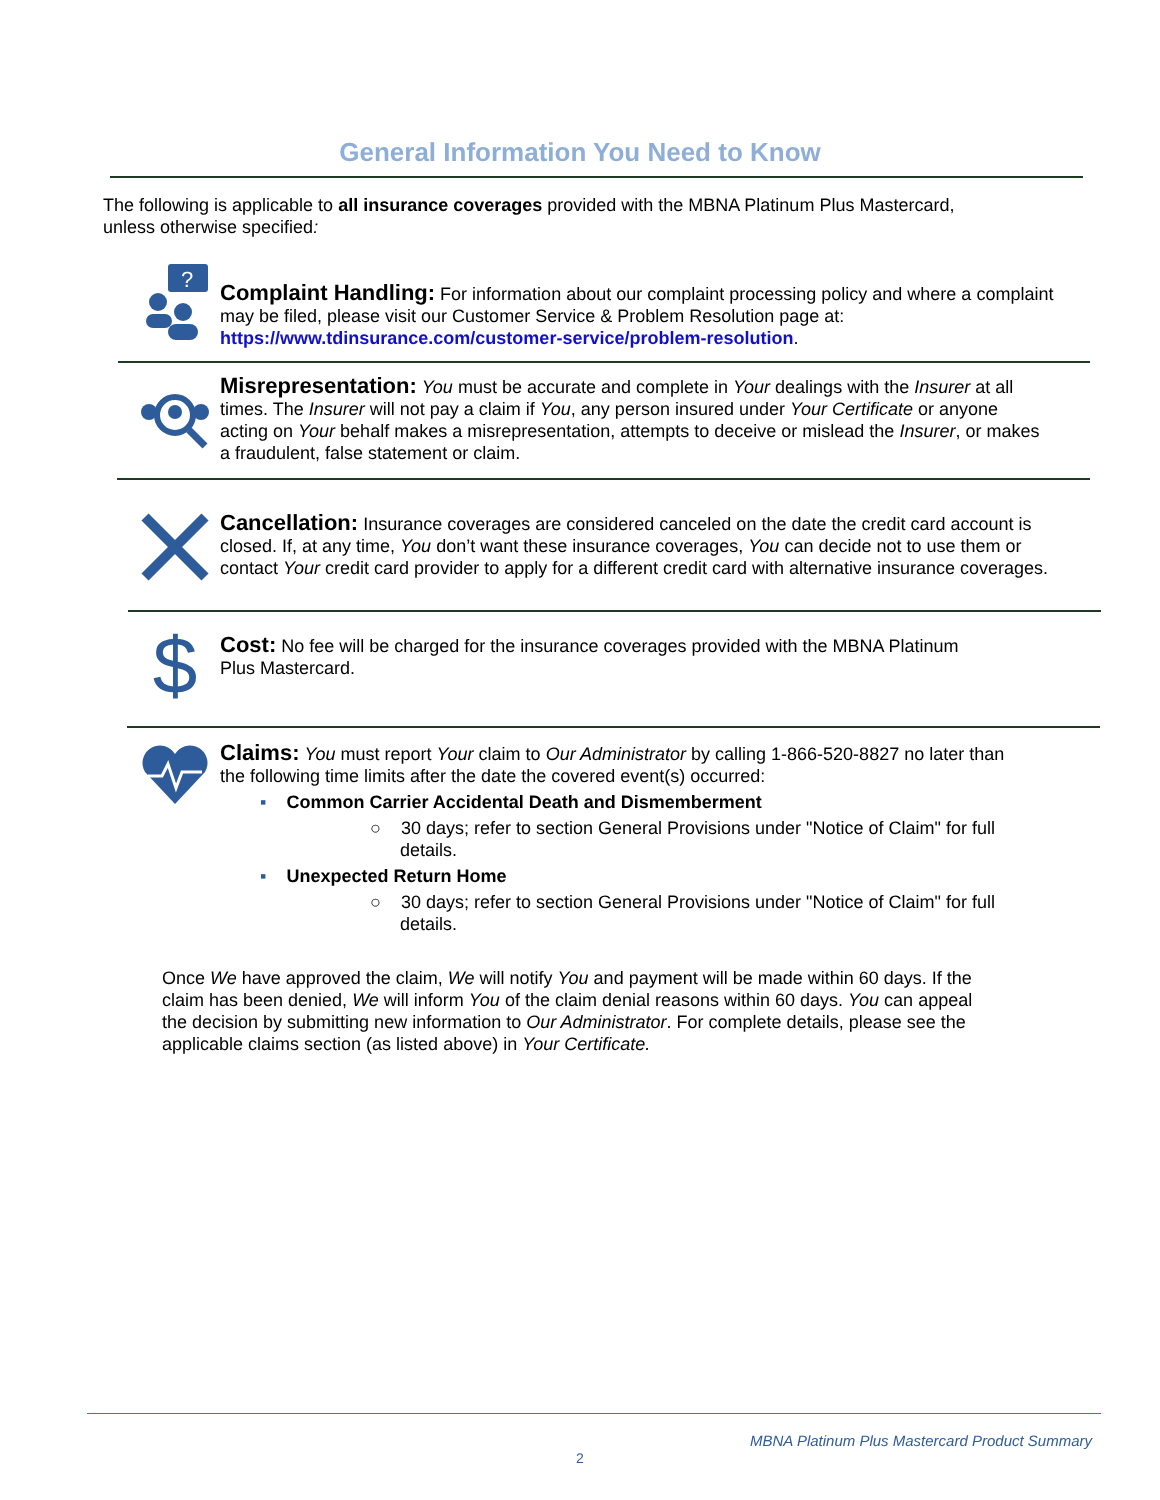General Information You Need to Know
The following is applicable to all insurance coverages provided with the MBNA Platinum Plus Mastercard, unless otherwise specified:
?
Complaint Handling: For information about our complaint processing policy and where a complaint may be filed, please visit our Customer Service & Problem Resolution page at: https://www.tdinsurance.com/customer-service/problem-resolution.
Misrepresentation: You must be accurate and complete in Your dealings with the Insurer at all times. The Insurer will not pay a claim if You, any person insured under Your Certificate or anyone acting on Your behalf makes a misrepresentation, attempts to deceive or mislead the Insurer, or makes a fraudulent, false statement or claim.
Cancellation: Insurance coverages are considered canceled on the date the credit card account is closed. If, at any time, You don’t want these insurance coverages, You can decide not to use them or contact Your credit card provider to apply for a different credit card with alternative insurance coverages.
$
Cost: No fee will be charged for the insurance coverages provided with the MBNA Platinum Plus Mastercard.
Claims: You must report Your claim to Our Administrator by calling 1-866-520-8827 no later than the following time limits after the date the covered event(s) occurred:
▪ Common Carrier Accidental Death and Dismemberment
○ 30 days; refer to section General Provisions under "Notice of Claim" for full details.
▪ Unexpected Return Home
○ 30 days; refer to section General Provisions under "Notice of Claim" for full details.
Once We have approved the claim, We will notify You and payment will be made within 60 days. If the claim has been denied, We will inform You of the claim denial reasons within 60 days. You can appeal the decision by submitting new information to Our Administrator. For complete details, please see the applicable claims section (as listed above) in Your Certificate.
MBNA Platinum Plus Mastercard Product Summary
2